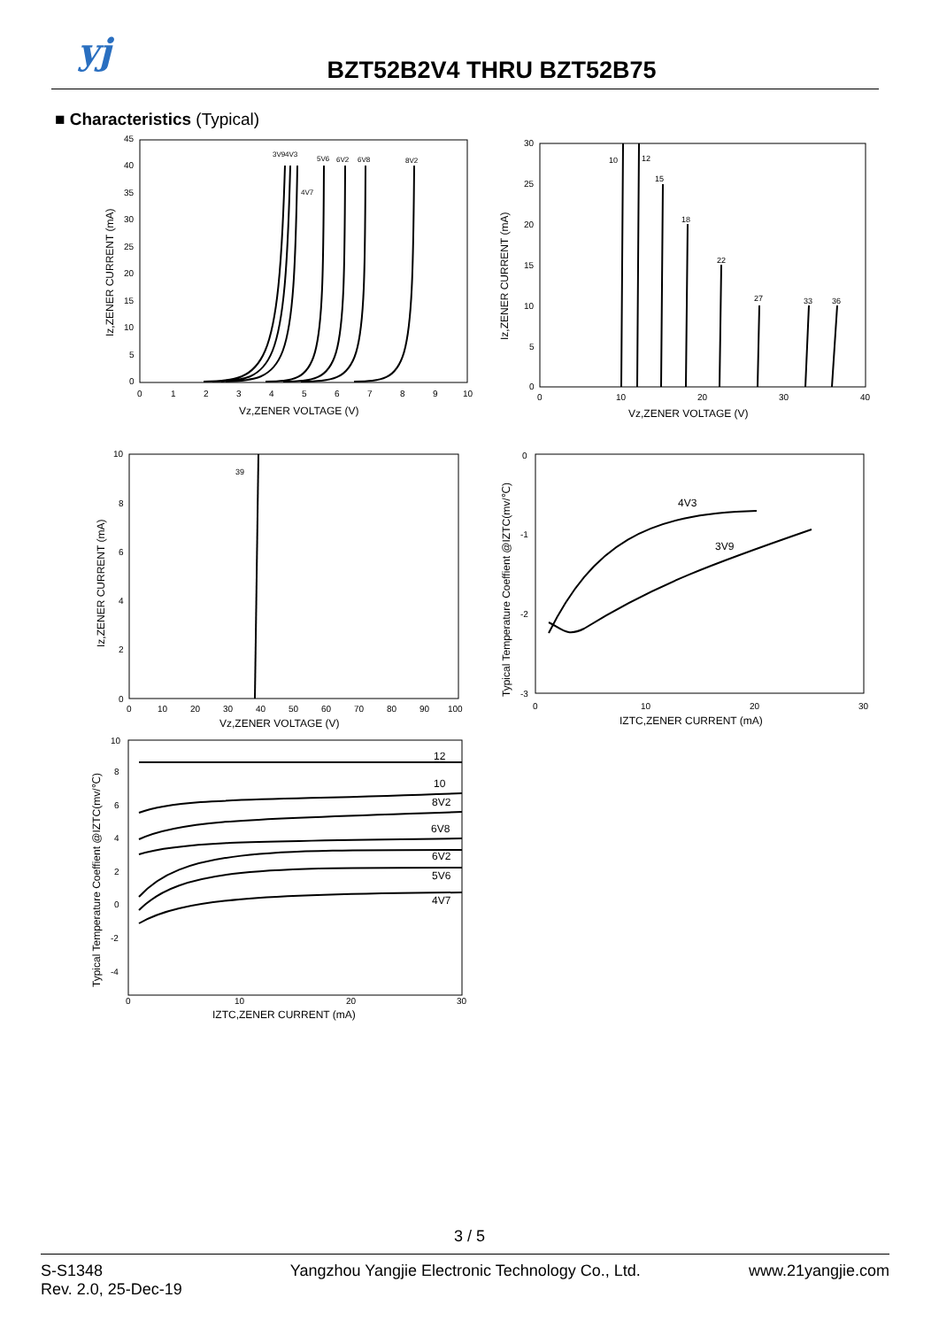yj
BZT52B2V4 THRU BZT52B75
■ Characteristics (Typical)
45
40
35
30
25
20
15
10
5
0
0
1
2
3
4
5
6
7
8
9
10
3V9
4V3
5V6
6V2
6V8
8V2
4V7
Vz,ZENER VOLTAGE (V)
Iz,ZENER CURRENT (mA)
30
25
20
15
10
5
0
0
10
20
30
40
10
12
15
18
22
27
33
36
Vz,ZENER VOLTAGE (V)
Iz,ZENER CURRENT (mA)
10
8
6
4
2
0
0
10
20
30
40
50
60
70
80
90
100
39
Vz,ZENER VOLTAGE (V)
Iz,ZENER CURRENT (mA)
0
-1
-2
-3
0
10
20
30
4V3
3V9
IZTC,ZENER CURRENT (mA)
Typical Temperature Coeffient @IZTC(mv/℃)
10
8
6
4
2
0
-2
-4
0
10
20
30
12
10
8V2
6V8
6V2
5V6
4V7
IZTC,ZENER CURRENT (mA)
Typical Temperature Coeffient @IZTC(mv/℃)
3 / 5
S-S1348
Rev. 2.0, 25-Dec-19
Yangzhou Yangjie Electronic Technology Co., Ltd.
www.21yangjie.com